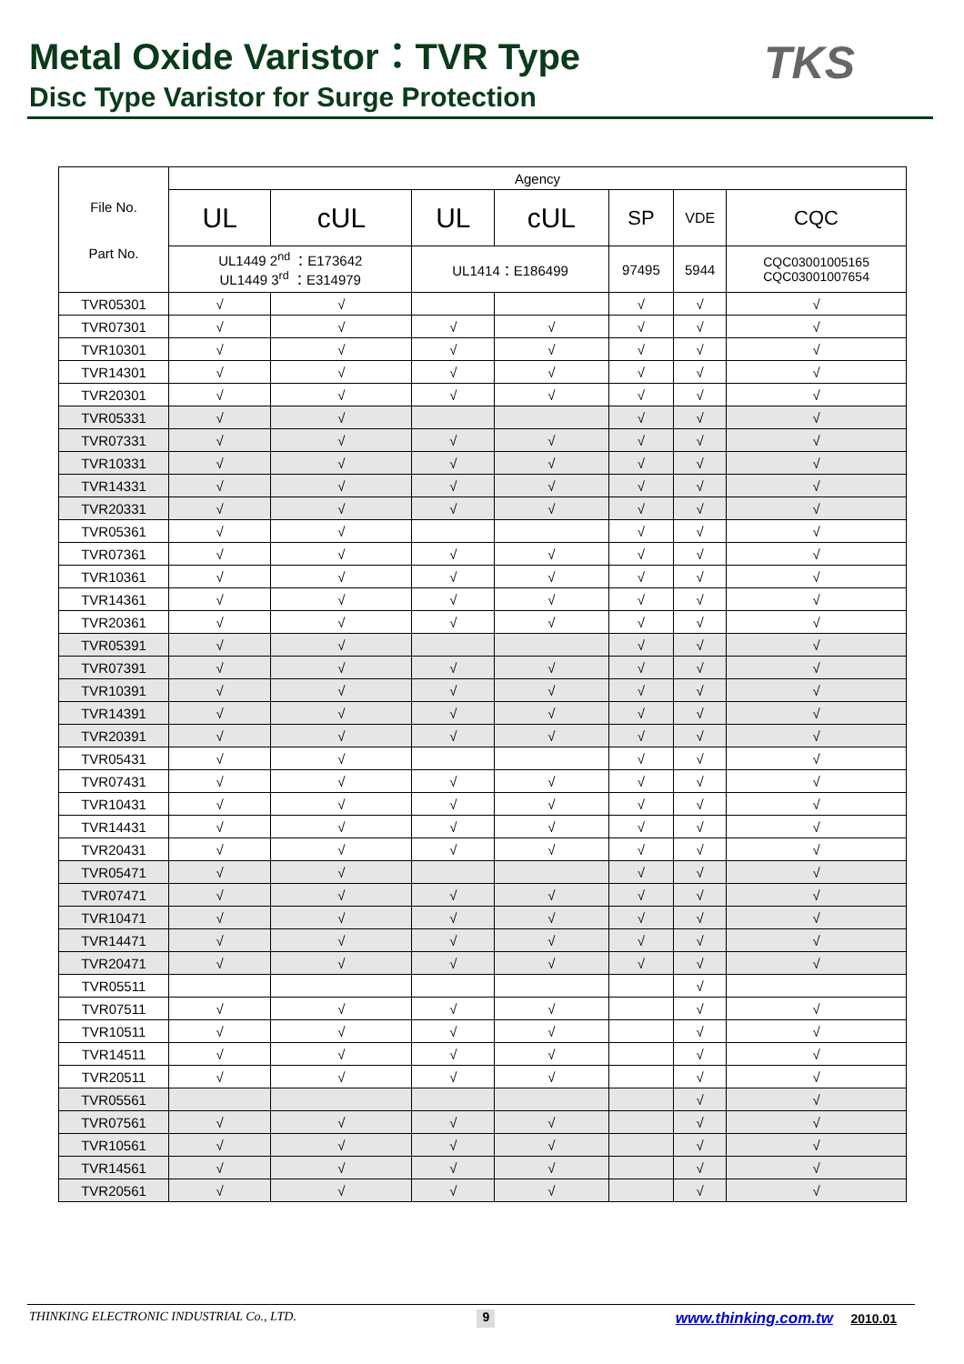Metal Oxide Varistor：TVR Type
Disc Type Varistor for Surge Protection
TKS
| File No. Part No. | Agency | | | | | | |
| --- | --- | --- | --- | --- | --- | --- | --- |
| | UL | cUL | UL | cUL | SP | VDE | CQC |
| | UL1449 2<sup>nd</sup> ：E173642 UL1449 3<sup>rd</sup> ：E314979 | | UL1414：E186499 | | 97495 | 5944 | CQC03001005165 CQC03001007654 |
| TVR05301 | √ | √ | | | √ | √ | √ |
| TVR07301 | √ | √ | √ | √ | √ | √ | √ |
| TVR10301 | √ | √ | √ | √ | √ | √ | √ |
| TVR14301 | √ | √ | √ | √ | √ | √ | √ |
| TVR20301 | √ | √ | √ | √ | √ | √ | √ |
| TVR05331 | √ | √ | | | √ | √ | √ |
| TVR07331 | √ | √ | √ | √ | √ | √ | √ |
| TVR10331 | √ | √ | √ | √ | √ | √ | √ |
| TVR14331 | √ | √ | √ | √ | √ | √ | √ |
| TVR20331 | √ | √ | √ | √ | √ | √ | √ |
| TVR05361 | √ | √ | | | √ | √ | √ |
| TVR07361 | √ | √ | √ | √ | √ | √ | √ |
| TVR10361 | √ | √ | √ | √ | √ | √ | √ |
| TVR14361 | √ | √ | √ | √ | √ | √ | √ |
| TVR20361 | √ | √ | √ | √ | √ | √ | √ |
| TVR05391 | √ | √ | | | √ | √ | √ |
| TVR07391 | √ | √ | √ | √ | √ | √ | √ |
| TVR10391 | √ | √ | √ | √ | √ | √ | √ |
| TVR14391 | √ | √ | √ | √ | √ | √ | √ |
| TVR20391 | √ | √ | √ | √ | √ | √ | √ |
| TVR05431 | √ | √ | | | √ | √ | √ |
| TVR07431 | √ | √ | √ | √ | √ | √ | √ |
| TVR10431 | √ | √ | √ | √ | √ | √ | √ |
| TVR14431 | √ | √ | √ | √ | √ | √ | √ |
| TVR20431 | √ | √ | √ | √ | √ | √ | √ |
| TVR05471 | √ | √ | | | √ | √ | √ |
| TVR07471 | √ | √ | √ | √ | √ | √ | √ |
| TVR10471 | √ | √ | √ | √ | √ | √ | √ |
| TVR14471 | √ | √ | √ | √ | √ | √ | √ |
| TVR20471 | √ | √ | √ | √ | √ | √ | √ |
| TVR05511 | | | | | | √ | |
| TVR07511 | √ | √ | √ | √ | | √ | √ |
| TVR10511 | √ | √ | √ | √ | | √ | √ |
| TVR14511 | √ | √ | √ | √ | | √ | √ |
| TVR20511 | √ | √ | √ | √ | | √ | √ |
| TVR05561 | | | | | | √ | √ |
| TVR07561 | √ | √ | √ | √ | | √ | √ |
| TVR10561 | √ | √ | √ | √ | | √ | √ |
| TVR14561 | √ | √ | √ | √ | | √ | √ |
| TVR20561 | √ | √ | √ | √ | | √ | √ |
THINKING ELECTRONIC INDUSTRIAL Co., LTD. 9 www.thinking.com.tw 2010.01